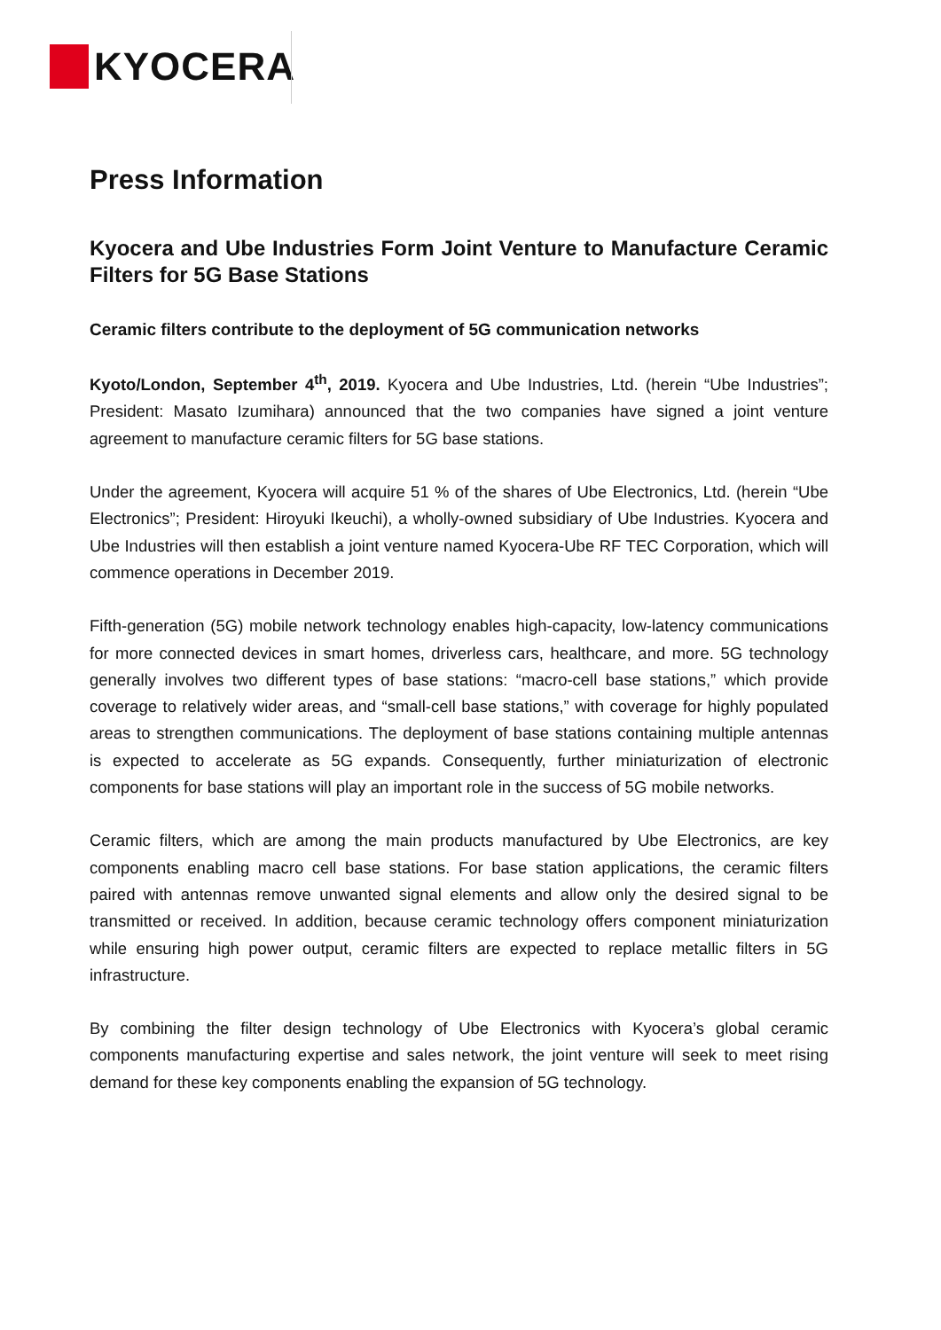KYOCERA
Press Information
Kyocera and Ube Industries Form Joint Venture to Manufacture Ceramic Filters for 5G Base Stations
Ceramic filters contribute to the deployment of 5G communication networks
Kyoto/London, September 4<sup>th</sup>, 2019. Kyocera and Ube Industries, Ltd. (herein “Ube Industries”; President: Masato Izumihara) announced that the two companies have signed a joint venture agreement to manufacture ceramic filters for 5G base stations.
Under the agreement, Kyocera will acquire 51 % of the shares of Ube Electronics, Ltd. (herein “Ube Electronics”; President: Hiroyuki Ikeuchi), a wholly-owned subsidiary of Ube Industries. Kyocera and Ube Industries will then establish a joint venture named Kyocera-Ube RF TEC Corporation, which will commence operations in December 2019.
Fifth-generation (5G) mobile network technology enables high-capacity, low-latency communications for more connected devices in smart homes, driverless cars, healthcare, and more. 5G technology generally involves two different types of base stations: “macro-cell base stations,” which provide coverage to relatively wider areas, and “small-cell base stations,” with coverage for highly populated areas to strengthen communications. The deployment of base stations containing multiple antennas is expected to accelerate as 5G expands. Consequently, further miniaturization of electronic components for base stations will play an important role in the success of 5G mobile networks.
Ceramic filters, which are among the main products manufactured by Ube Electronics, are key components enabling macro cell base stations. For base station applications, the ceramic filters paired with antennas remove unwanted signal elements and allow only the desired signal to be transmitted or received. In addition, because ceramic technology offers component miniaturization while ensuring high power output, ceramic filters are expected to replace metallic filters in 5G infrastructure.
By combining the filter design technology of Ube Electronics with Kyocera’s global ceramic components manufacturing expertise and sales network, the joint venture will seek to meet rising demand for these key components enabling the expansion of 5G technology.